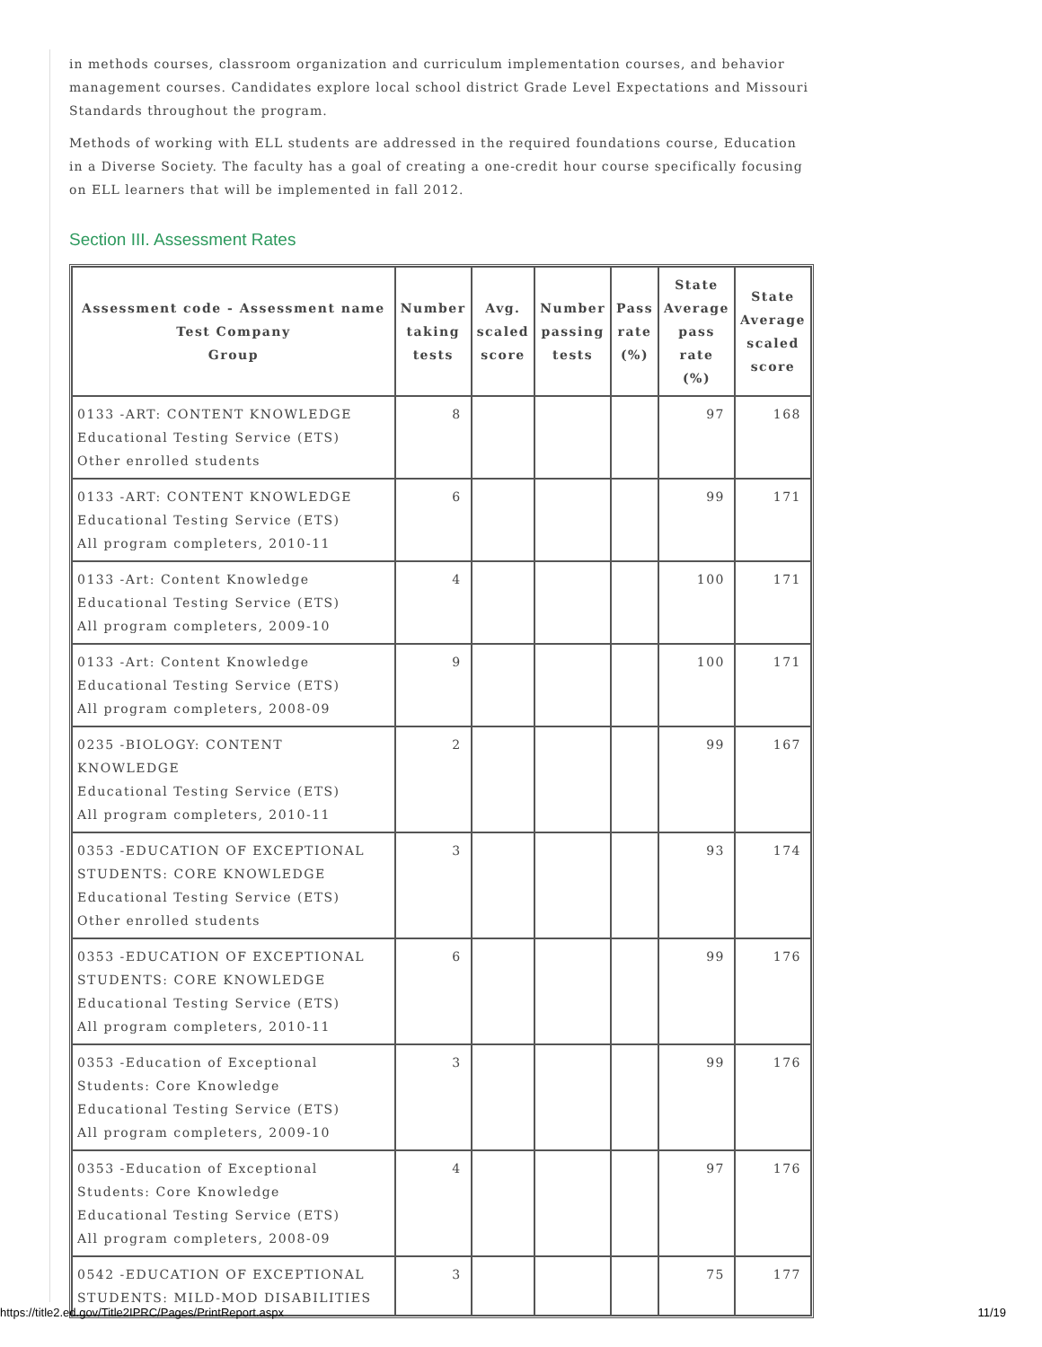in methods courses, classroom organization and curriculum implementation courses, and behavior management courses. Candidates explore local school district Grade Level Expectations and Missouri Standards throughout the program.
Methods of working with ELL students are addressed in the required foundations course, Education in a Diverse Society. The faculty has a goal of creating a one-credit hour course specifically focusing on ELL learners that will be implemented in fall 2012.
Section III. Assessment Rates
| Assessment code - Assessment name Test Company Group | Number taking tests | Avg. scaled score | Number passing tests | Pass rate (%) | State Average pass rate (%) | State Average scaled score |
| --- | --- | --- | --- | --- | --- | --- |
| 0133 -ART: CONTENT KNOWLEDGE Educational Testing Service (ETS) Other enrolled students | 8 | | | | 97 | 168 |
| 0133 -ART: CONTENT KNOWLEDGE Educational Testing Service (ETS) All program completers, 2010-11 | 6 | | | | 99 | 171 |
| 0133 -Art: Content Knowledge Educational Testing Service (ETS) All program completers, 2009-10 | 4 | | | | 100 | 171 |
| 0133 -Art: Content Knowledge Educational Testing Service (ETS) All program completers, 2008-09 | 9 | | | | 100 | 171 |
| 0235 -BIOLOGY: CONTENT KNOWLEDGE Educational Testing Service (ETS) All program completers, 2010-11 | 2 | | | | 99 | 167 |
| 0353 -EDUCATION OF EXCEPTIONAL STUDENTS: CORE KNOWLEDGE Educational Testing Service (ETS) Other enrolled students | 3 | | | | 93 | 174 |
| 0353 -EDUCATION OF EXCEPTIONAL STUDENTS: CORE KNOWLEDGE Educational Testing Service (ETS) All program completers, 2010-11 | 6 | | | | 99 | 176 |
| 0353 -Education of Exceptional Students: Core Knowledge Educational Testing Service (ETS) All program completers, 2009-10 | 3 | | | | 99 | 176 |
| 0353 -Education of Exceptional Students: Core Knowledge Educational Testing Service (ETS) All program completers, 2008-09 | 4 | | | | 97 | 176 |
| 0542 -EDUCATION OF EXCEPTIONAL STUDENTS: MILD-MOD DISABILITIES | 3 | | | | 75 | 177 |
https://title2.ed.gov/Title2IPRC/Pages/PrintReport.aspx 11/19